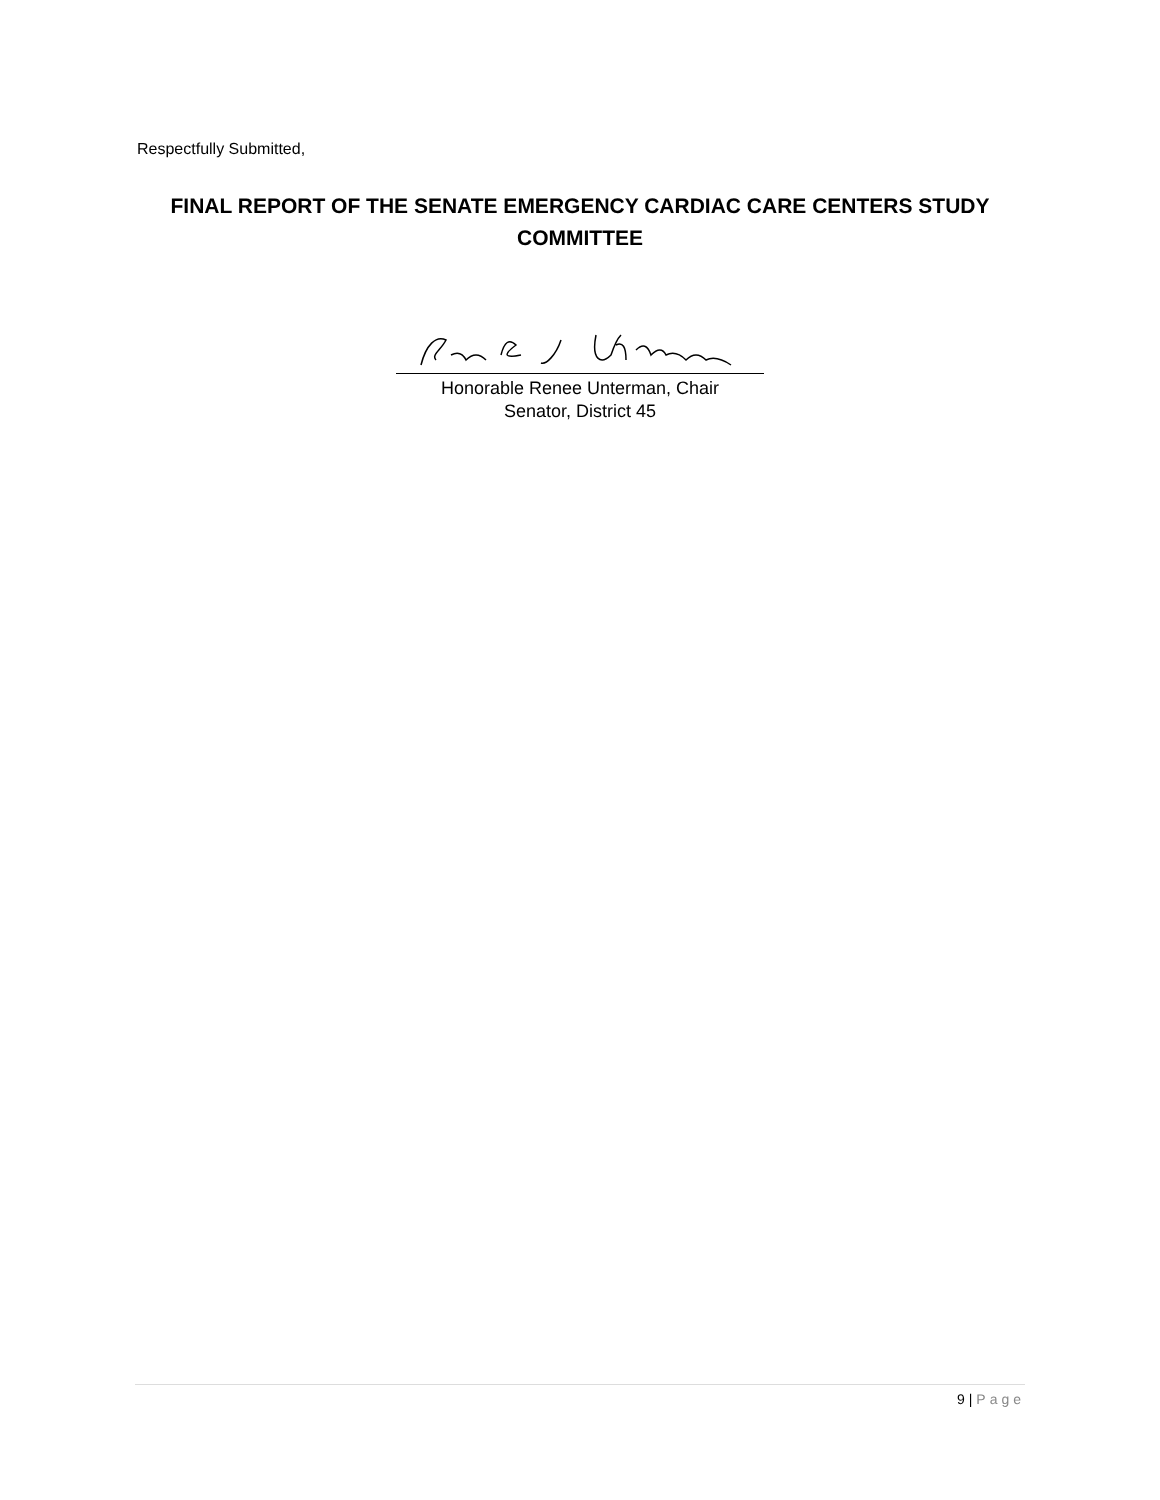Respectfully Submitted,
FINAL REPORT OF THE SENATE EMERGENCY CARDIAC CARE CENTERS STUDY COMMITTEE
Honorable Renee Unterman, Chair
Senator, District 45
9 | Page